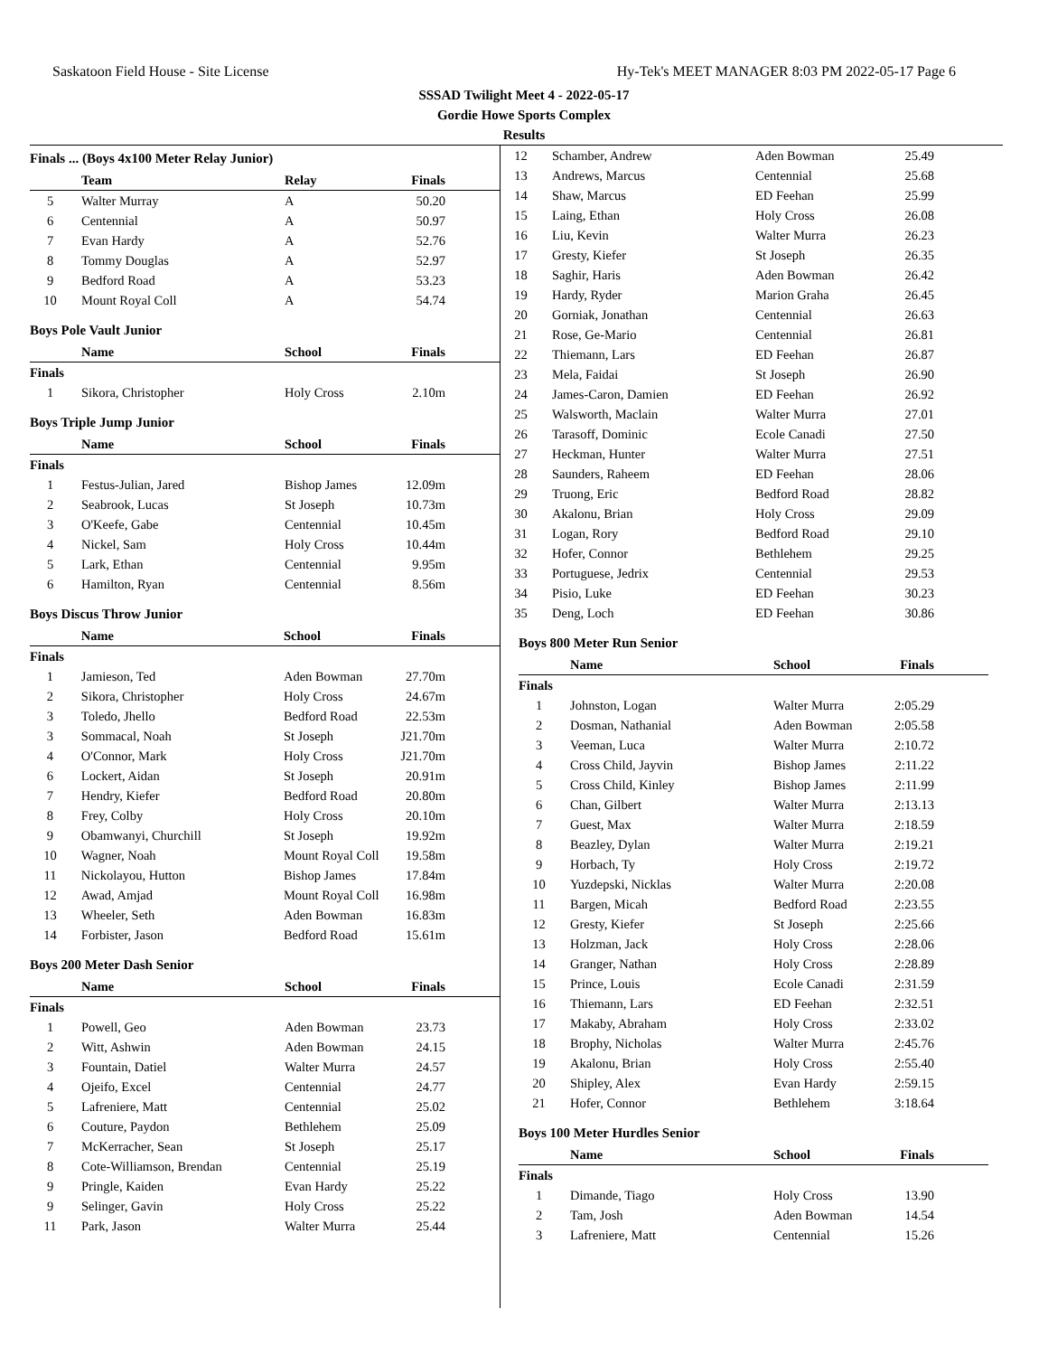Saskatoon Field House - Site License Hy-Tek's MEET MANAGER 8:03 PM 2022-05-17 Page 6
SSSAD Twilight Meet 4 - 2022-05-17
Gordie Howe Sports Complex
Results
Finals ... (Boys 4x100 Meter Relay Junior)
| | Team | Relay | Finals |
| --- | --- | --- | --- |
| 5 | Walter Murray | A | 50.20 |
| 6 | Centennial | A | 50.97 |
| 7 | Evan Hardy | A | 52.76 |
| 8 | Tommy Douglas | A | 52.97 |
| 9 | Bedford Road | A | 53.23 |
| 10 | Mount Royal Coll | A | 54.74 |
Boys Pole Vault Junior
| | Name | School | Finals |
| --- | --- | --- | --- |
| Finals | | | |
| 1 | Sikora, Christopher | Holy Cross | 2.10m |
Boys Triple Jump Junior
| | Name | School | Finals |
| --- | --- | --- | --- |
| Finals | | | |
| 1 | Festus-Julian, Jared | Bishop James | 12.09m |
| 2 | Seabrook, Lucas | St Joseph | 10.73m |
| 3 | O'Keefe, Gabe | Centennial | 10.45m |
| 4 | Nickel, Sam | Holy Cross | 10.44m |
| 5 | Lark, Ethan | Centennial | 9.95m |
| 6 | Hamilton, Ryan | Centennial | 8.56m |
Boys Discus Throw Junior
| | Name | School | Finals |
| --- | --- | --- | --- |
| Finals | | | |
| 1 | Jamieson, Ted | Aden Bowman | 27.70m |
| 2 | Sikora, Christopher | Holy Cross | 24.67m |
| 3 | Toledo, Jhello | Bedford Road | 22.53m |
| 3 | Sommacal, Noah | St Joseph | J21.70m |
| 4 | O'Connor, Mark | Holy Cross | J21.70m |
| 6 | Lockert, Aidan | St Joseph | 20.91m |
| 7 | Hendry, Kiefer | Bedford Road | 20.80m |
| 8 | Frey, Colby | Holy Cross | 20.10m |
| 9 | Obamwanyi, Churchill | St Joseph | 19.92m |
| 10 | Wagner, Noah | Mount Royal Coll | 19.58m |
| 11 | Nickolayou, Hutton | Bishop James | 17.84m |
| 12 | Awad, Amjad | Mount Royal Coll | 16.98m |
| 13 | Wheeler, Seth | Aden Bowman | 16.83m |
| 14 | Forbister, Jason | Bedford Road | 15.61m |
Boys 200 Meter Dash Senior
| | Name | School | Finals |
| --- | --- | --- | --- |
| Finals | | | |
| 1 | Powell, Geo | Aden Bowman | 23.73 |
| 2 | Witt, Ashwin | Aden Bowman | 24.15 |
| 3 | Fountain, Datiel | Walter Murra | 24.57 |
| 4 | Ojeifo, Excel | Centennial | 24.77 |
| 5 | Lafreniere, Matt | Centennial | 25.02 |
| 6 | Couture, Paydon | Bethlehem | 25.09 |
| 7 | McKerracher, Sean | St Joseph | 25.17 |
| 8 | Cote-Williamson, Brendan | Centennial | 25.19 |
| 9 | Pringle, Kaiden | Evan Hardy | 25.22 |
| 9 | Selinger, Gavin | Holy Cross | 25.22 |
| 11 | Park, Jason | Walter Murra | 25.44 |
| 12 | Schamber, Andrew | Aden Bowman | 25.49 |
| 13 | Andrews, Marcus | Centennial | 25.68 |
| 14 | Shaw, Marcus | ED Feehan | 25.99 |
| 15 | Laing, Ethan | Holy Cross | 26.08 |
| 16 | Liu, Kevin | Walter Murra | 26.23 |
| 17 | Gresty, Kiefer | St Joseph | 26.35 |
| 18 | Saghir, Haris | Aden Bowman | 26.42 |
| 19 | Hardy, Ryder | Marion Graha | 26.45 |
| 20 | Gorniak, Jonathan | Centennial | 26.63 |
| 21 | Rose, Ge-Mario | Centennial | 26.81 |
| 22 | Thiemann, Lars | ED Feehan | 26.87 |
| 23 | Mela, Faidai | St Joseph | 26.90 |
| 24 | James-Caron, Damien | ED Feehan | 26.92 |
| 25 | Walsworth, Maclain | Walter Murra | 27.01 |
| 26 | Tarasoff, Dominic | Ecole Canadi | 27.50 |
| 27 | Heckman, Hunter | Walter Murra | 27.51 |
| 28 | Saunders, Raheem | ED Feehan | 28.06 |
| 29 | Truong, Eric | Bedford Road | 28.82 |
| 30 | Akalonu, Brian | Holy Cross | 29.09 |
| 31 | Logan, Rory | Bedford Road | 29.10 |
| 32 | Hofer, Connor | Bethlehem | 29.25 |
| 33 | Portuguese, Jedrix | Centennial | 29.53 |
| 34 | Pisio, Luke | ED Feehan | 30.23 |
| 35 | Deng, Loch | ED Feehan | 30.86 |
Boys 800 Meter Run Senior
| | Name | School | Finals |
| --- | --- | --- | --- |
| Finals | | | |
| 1 | Johnston, Logan | Walter Murra | 2:05.29 |
| 2 | Dosman, Nathanial | Aden Bowman | 2:05.58 |
| 3 | Veeman, Luca | Walter Murra | 2:10.72 |
| 4 | Cross Child, Jayvin | Bishop James | 2:11.22 |
| 5 | Cross Child, Kinley | Bishop James | 2:11.99 |
| 6 | Chan, Gilbert | Walter Murra | 2:13.13 |
| 7 | Guest, Max | Walter Murra | 2:18.59 |
| 8 | Beazley, Dylan | Walter Murra | 2:19.21 |
| 9 | Horbach, Ty | Holy Cross | 2:19.72 |
| 10 | Yuzdepski, Nicklas | Walter Murra | 2:20.08 |
| 11 | Bargen, Micah | Bedford Road | 2:23.55 |
| 12 | Gresty, Kiefer | St Joseph | 2:25.66 |
| 13 | Holzman, Jack | Holy Cross | 2:28.06 |
| 14 | Granger, Nathan | Holy Cross | 2:28.89 |
| 15 | Prince, Louis | Ecole Canadi | 2:31.59 |
| 16 | Thiemann, Lars | ED Feehan | 2:32.51 |
| 17 | Makaby, Abraham | Holy Cross | 2:33.02 |
| 18 | Brophy, Nicholas | Walter Murra | 2:45.76 |
| 19 | Akalonu, Brian | Holy Cross | 2:55.40 |
| 20 | Shipley, Alex | Evan Hardy | 2:59.15 |
| 21 | Hofer, Connor | Bethlehem | 3:18.64 |
Boys 100 Meter Hurdles Senior
| | Name | School | Finals |
| --- | --- | --- | --- |
| Finals | | | |
| 1 | Dimande, Tiago | Holy Cross | 13.90 |
| 2 | Tam, Josh | Aden Bowman | 14.54 |
| 3 | Lafreniere, Matt | Centennial | 15.26 |